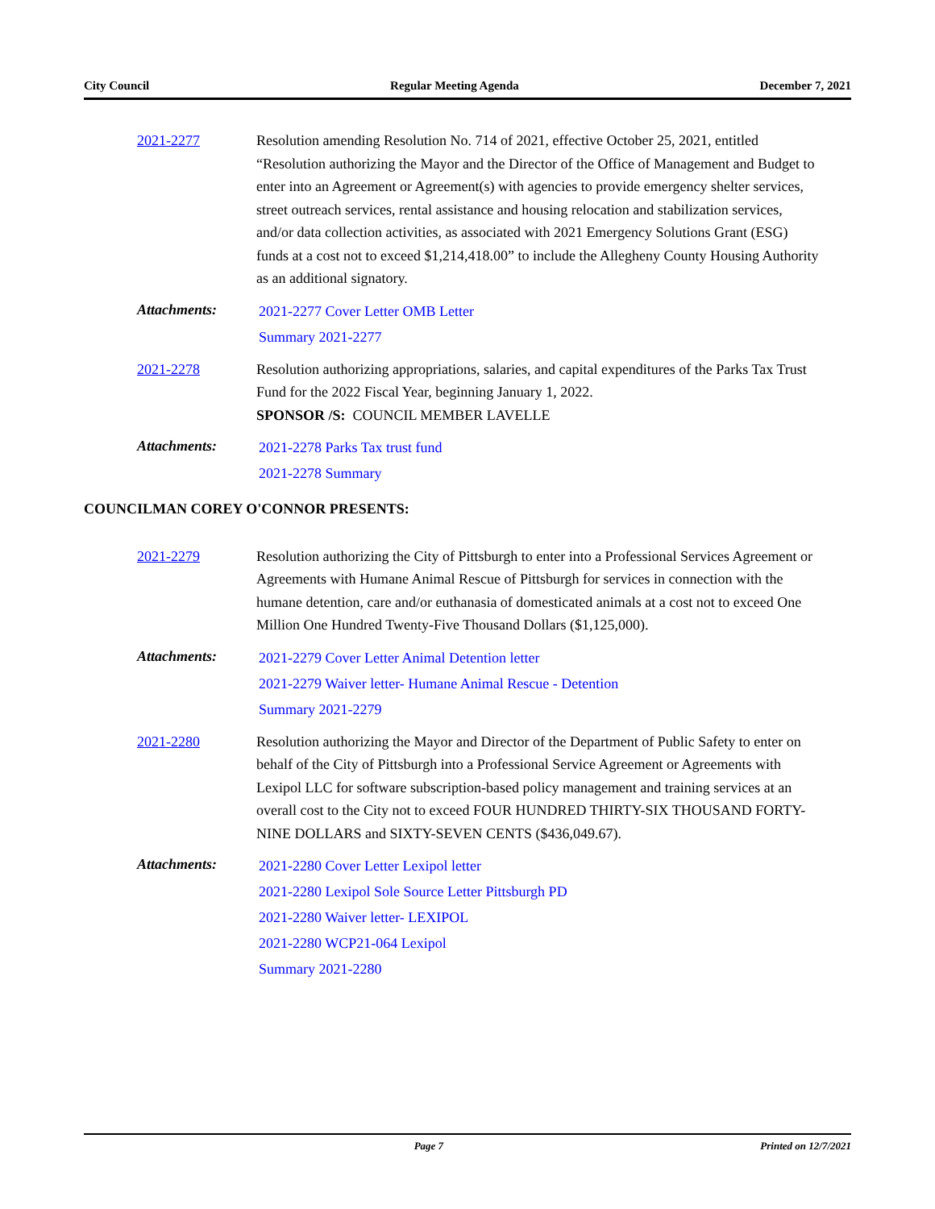City Council Regular Meeting Agenda December 7, 2021
2021-2277 Resolution amending Resolution No. 714 of 2021, effective October 25, 2021, entitled “Resolution authorizing the Mayor and the Director of the Office of Management and Budget to enter into an Agreement or Agreement(s) with agencies to provide emergency shelter services, street outreach services, rental assistance and housing relocation and stabilization services, and/or data collection activities, as associated with 2021 Emergency Solutions Grant (ESG) funds at a cost not to exceed $1,214,418.00” to include the Allegheny County Housing Authority as an additional signatory.
Attachments:
2021-2277 Cover Letter OMB Letter
Summary 2021-2277
2021-2278 Resolution authorizing appropriations, salaries, and capital expenditures of the Parks Tax Trust Fund for the 2022 Fiscal Year, beginning January 1, 2022.
SPONSOR /S: COUNCIL MEMBER LAVELLE
Attachments:
2021-2278 Parks Tax trust fund
2021-2278 Summary
COUNCILMAN COREY O'CONNOR PRESENTS:
2021-2279 Resolution authorizing the City of Pittsburgh to enter into a Professional Services Agreement or Agreements with Humane Animal Rescue of Pittsburgh for services in connection with the humane detention, care and/or euthanasia of domesticated animals at a cost not to exceed One Million One Hundred Twenty-Five Thousand Dollars ($1,125,000).
Attachments:
2021-2279 Cover Letter Animal Detention letter
2021-2279 Waiver letter- Humane Animal Rescue - Detention
Summary 2021-2279
2021-2280 Resolution authorizing the Mayor and Director of the Department of Public Safety to enter on behalf of the City of Pittsburgh into a Professional Service Agreement or Agreements with Lexipol LLC for software subscription-based policy management and training services at an overall cost to the City not to exceed FOUR HUNDRED THIRTY-SIX THOUSAND FORTY-NINE DOLLARS and SIXTY-SEVEN CENTS ($436,049.67).
Attachments:
2021-2280 Cover Letter Lexipol letter
2021-2280 Lexipol Sole Source Letter Pittsburgh PD
2021-2280 Waiver letter- LEXIPOL
2021-2280 WCP21-064 Lexipol
Summary 2021-2280
Page 7 Printed on 12/7/2021